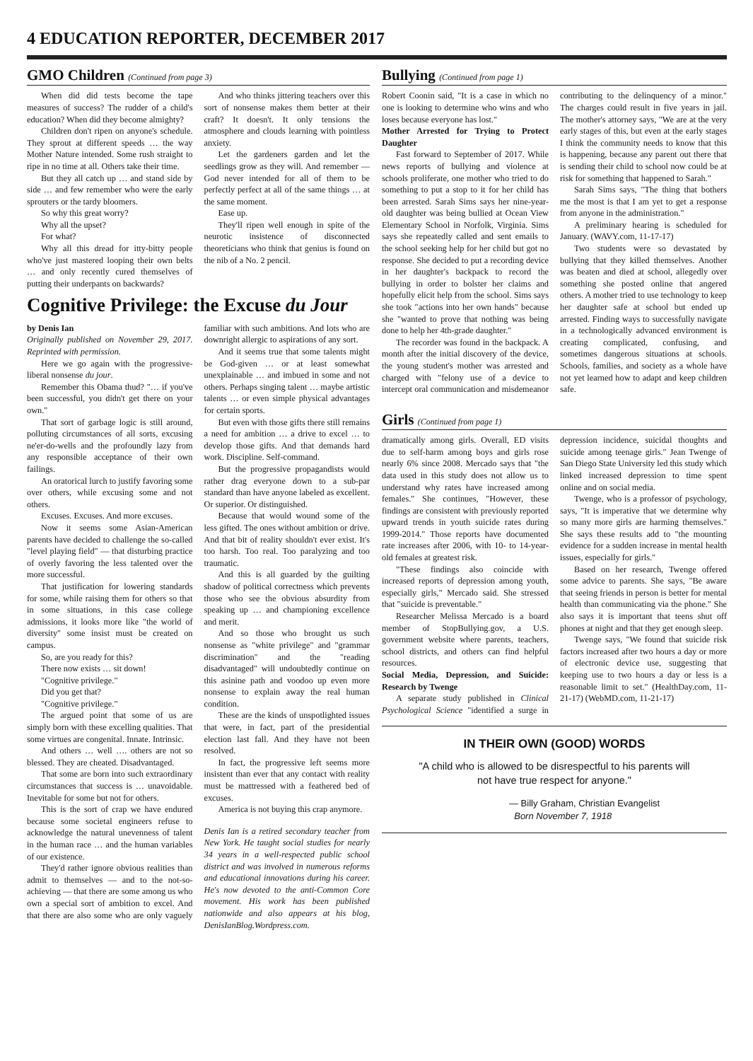4 EDUCATION REPORTER, DECEMBER 2017
GMO Children (Continued from page 3)
When did did tests become the tape measures of success? The rudder of a child's education? When did they become almighty?
Children don't ripen on anyone's schedule. They sprout at different speeds … the way Mother Nature intended. Some rush straight to ripe in no time at all. Others take their time.
But they all catch up … and stand side by side … and few remember who were the early sprouters or the tardy bloomers.
So why this great worry?
Why all the upset?
For what?
Why all this dread for itty-bitty people who've just mastered looping their own belts … and only recently cured themselves of putting their underpants on backwards?
And who thinks jittering teachers over this sort of nonsense makes them better at their craft? It doesn't. It only tensions the atmosphere and clouds learning with pointless anxiety.
Let the gardeners garden and let the seedlings grow as they will. And remember — God never intended for all of them to be perfectly perfect at all of the same things … at the same moment.
Ease up.
They'll ripen well enough in spite of the neurotic insistence of disconnected theoreticians who think that genius is found on the nib of a No. 2 pencil.
Cognitive Privilege: the Excuse du Jour
by Denis Ian
Originally published on November 29, 2017. Reprinted with permission.
Here we go again with the progressive-liberal nonsense du jour.
Remember this Obama thud? "… if you've been successful, you didn't get there on your own."
That sort of garbage logic is still around, polluting circumstances of all sorts, excusing ne'er-do-wells and the profoundly lazy from any responsible acceptance of their own failings.
An oratorical lurch to justify favoring some over others, while excusing some and not others.
Excuses. Excuses. And more excuses.
Now it seems some Asian-American parents have decided to challenge the so-called "level playing field" — that disturbing practice of overly favoring the less talented over the more successful.
That justification for lowering standards for some, while raising them for others so that in some situations, in this case college admissions, it looks more like "the world of diversity" some insist must be created on campus.
So, are you ready for this?
There now exists … sit down!
"Cognitive privilege."
Did you get that?
"Cognitive privilege."
The argued point that some of us are simply born with these excelling qualities. That some virtues are congenital. Innate. Intrinsic.
And others … well …. others are not so blessed. They are cheated. Disadvantaged.
That some are born into such extraordinary circumstances that success is … unavoidable. Inevitable for some but not for others.
This is the sort of crap we have endured because some societal engineers refuse to acknowledge the natural unevenness of talent in the human race … and the human variables of our existence.
They'd rather ignore obvious realities than admit to themselves — and to the not-so-achieving — that there are some among us who own a special sort of ambition to excel. And that there are also some who are only vaguely familiar with such ambitions. And lots who are downright allergic to aspirations of any sort.
And it seems true that some talents might be God-given … or at least somewhat unexplainable … and imbued in some and not others. Perhaps singing talent … maybe artistic talents … or even simple physical advantages for certain sports.
But even with those gifts there still remains a need for ambition … a drive to excel … to develop those gifts. And that demands hard work. Discipline. Self-command.
But the progressive propagandists would rather drag everyone down to a sub-par standard than have anyone labeled as excellent. Or superior. Or distinguished.
Because that would wound some of the less gifted. The ones without ambition or drive. And that bit of reality shouldn't ever exist. It's too harsh. Too real. Too paralyzing and too traumatic.
And this is all guarded by the guilting shadow of political correctness which prevents those who see the obvious absurdity from speaking up … and championing excellence and merit.
And so those who brought us such nonsense as "white privilege" and "grammar discrimination" and the "reading disadvantaged" will undoubtedly continue on this asinine path and voodoo up even more nonsense to explain away the real human condition.
These are the kinds of unspotlighted issues that were, in fact, part of the presidential election last fall. And they have not been resolved.
In fact, the progressive left seems more insistent than ever that any contact with reality must be mattressed with a feathered bed of excuses.
America is not buying this crap anymore.
Denis Ian is a retired secondary teacher from New York. He taught social studies for nearly 34 years in a well-respected public school district and was involved in numerous reforms and educational innovations during his career. He's now devoted to the anti-Common Core movement. His work has been published nationwide and also appears at his blog, DenisIanBlog.Wordpress.com.
Bullying (Continued from page 1)
Robert Coonin said, "It is a case in which no one is looking to determine who wins and who loses because everyone has lost."
Mother Arrested for Trying to Protect Daughter
Fast forward to September of 2017. While news reports of bullying and violence at schools proliferate, one mother who tried to do something to put a stop to it for her child has been arrested. Sarah Sims says her nine-year-old daughter was being bullied at Ocean View Elementary School in Norfolk, Virginia. Sims says she repeatedly called and sent emails to the school seeking help for her child but got no response. She decided to put a recording device in her daughter's backpack to record the bullying in order to bolster her claims and hopefully elicit help from the school. Sims says she took "actions into her own hands" because she "wanted to prove that nothing was being done to help her 4th-grade daughter."
The recorder was found in the backpack. A month after the initial discovery of the device, the young student's mother was arrested and charged with "felony use of a device to intercept oral communication and misdemeanor contributing to the delinquency of a minor." The charges could result in five years in jail. The mother's attorney says, "We are at the very early stages of this, but even at the early stages I think the community needs to know that this is happening, because any parent out there that is sending their child to school now could be at risk for something that happened to Sarah."
Sarah Sims says, "The thing that bothers me the most is that I am yet to get a response from anyone in the administration."
A preliminary hearing is scheduled for January. (WAVY.com, 11-17-17)
Two students were so devastated by bullying that they killed themselves. Another was beaten and died at school, allegedly over something she posted online that angered others. A mother tried to use technology to keep her daughter safe at school but ended up arrested. Finding ways to successfully navigate in a technologically advanced environment is creating complicated, confusing, and sometimes dangerous situations at schools. Schools, families, and society as a whole have not yet learned how to adapt and keep children safe.
Girls (Continued from page 1)
dramatically among girls. Overall, ED visits due to self-harm among boys and girls rose nearly 6% since 2008. Mercado says that "the data used in this study does not allow us to understand why rates have increased among females." She continues, "However, these findings are consistent with previously reported upward trends in youth suicide rates during 1999-2014." Those reports have documented rate increases after 2006, with 10- to 14-year-old females at greatest risk.
"These findings also coincide with increased reports of depression among youth, especially girls," Mercado said. She stressed that "suicide is preventable."
Researcher Melissa Mercado is a board member of StopBullying.gov, a U.S. government website where parents, teachers, school districts, and others can find helpful resources.
Social Media, Depression, and Suicide: Research by Twenge
A separate study published in Clinical Psychological Science "identified a surge in depression incidence, suicidal thoughts and suicide among teenage girls." Jean Twenge of San Diego State University led this study which linked increased depression to time spent online and on social media.
Twenge, who is a professor of psychology, says, "It is imperative that we determine why so many more girls are harming themselves." She says these results add to "the mounting evidence for a sudden increase in mental health issues, especially for girls."
Based on her research, Twenge offered some advice to parents. She says, "Be aware that seeing friends in person is better for mental health than communicating via the phone." She also says it is important that teens shut off phones at night and that they get enough sleep.
Twenge says, "We found that suicide risk factors increased after two hours a day or more of electronic device use, suggesting that keeping use to two hours a day or less is a reasonable limit to set." (HealthDay.com, 11-21-17) (WebMD.com, 11-21-17)
IN THEIR OWN (GOOD) WORDS
"A child who is allowed to be disrespectful to his parents will
not have true respect for anyone."
— Billy Graham, Christian Evangelist
Born November 7, 1918